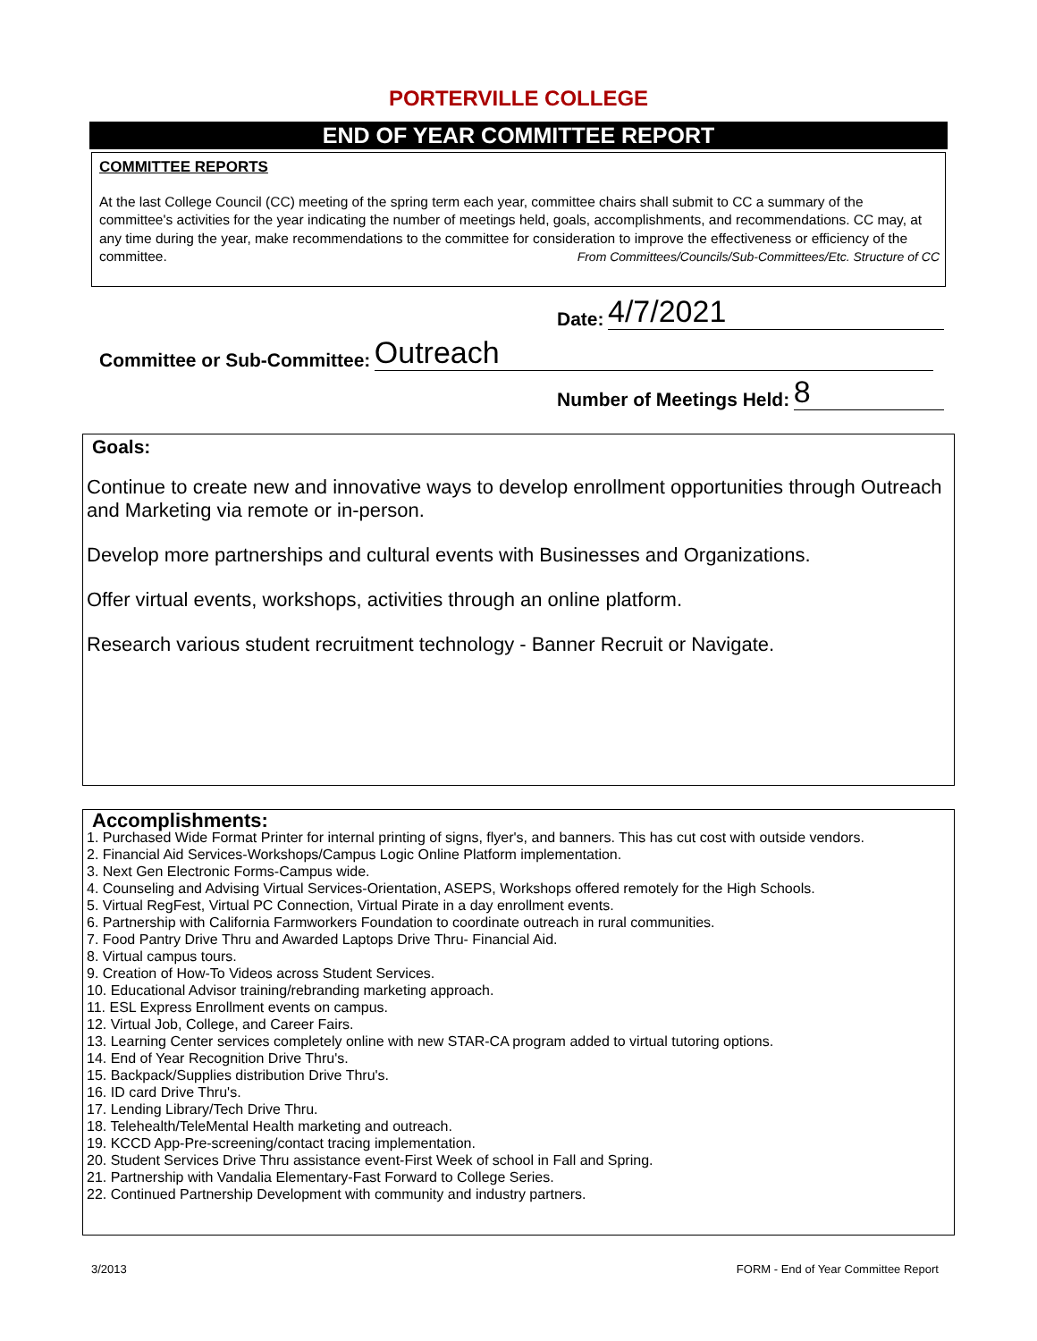PORTERVILLE COLLEGE
END OF YEAR COMMITTEE REPORT
COMMITTEE REPORTS
At the last College Council (CC) meeting of the spring term each year, committee chairs shall submit to CC a summary of the committee's activities for the year indicating the number of meetings held, goals, accomplishments, and recommendations. CC may, at any time during the year, make recommendations to the committee for consideration to improve the effectiveness or efficiency of the committee. From Committees/Councils/Sub-Committees/Etc. Structure of CC
Date: 4/7/2021
Committee or Sub-Committee: Outreach
Number of Meetings Held: 8
Goals:
Continue to create new and innovative ways to develop enrollment opportunities through Outreach and Marketing via remote or in-person.
Develop more partnerships and cultural events with Businesses and Organizations.
Offer virtual events, workshops, activities through an online platform.
Research various student recruitment technology - Banner Recruit or Navigate.
Accomplishments:
1. Purchased Wide Format Printer for internal printing of signs, flyer's, and banners. This has cut cost with outside vendors.
2. Financial Aid Services-Workshops/Campus Logic Online Platform implementation.
3. Next Gen Electronic Forms-Campus wide.
4. Counseling and Advising Virtual Services-Orientation, ASEPS, Workshops offered remotely for the High Schools.
5. Virtual RegFest, Virtual PC Connection, Virtual Pirate in a day enrollment events.
6. Partnership with California Farmworkers Foundation to coordinate outreach in rural communities.
7. Food Pantry Drive Thru and Awarded Laptops Drive Thru- Financial Aid.
8. Virtual campus tours.
9. Creation of How-To Videos across Student Services.
10. Educational Advisor training/rebranding marketing approach.
11. ESL Express Enrollment events on campus.
12. Virtual Job, College, and Career Fairs.
13. Learning Center services completely online with new STAR-CA program added to virtual tutoring options.
14. End of Year Recognition Drive Thru's.
15. Backpack/Supplies distribution Drive Thru's.
16. ID card Drive Thru's.
17. Lending Library/Tech Drive Thru.
18. Telehealth/TeleMental Health marketing and outreach.
19. KCCD App-Pre-screening/contact tracing implementation.
20. Student Services Drive Thru assistance event-First Week of school in Fall and Spring.
21. Partnership with Vandalia Elementary-Fast Forward to College Series.
22. Continued Partnership Development with community and industry partners.
3/2013 FORM - End of Year Committee Report